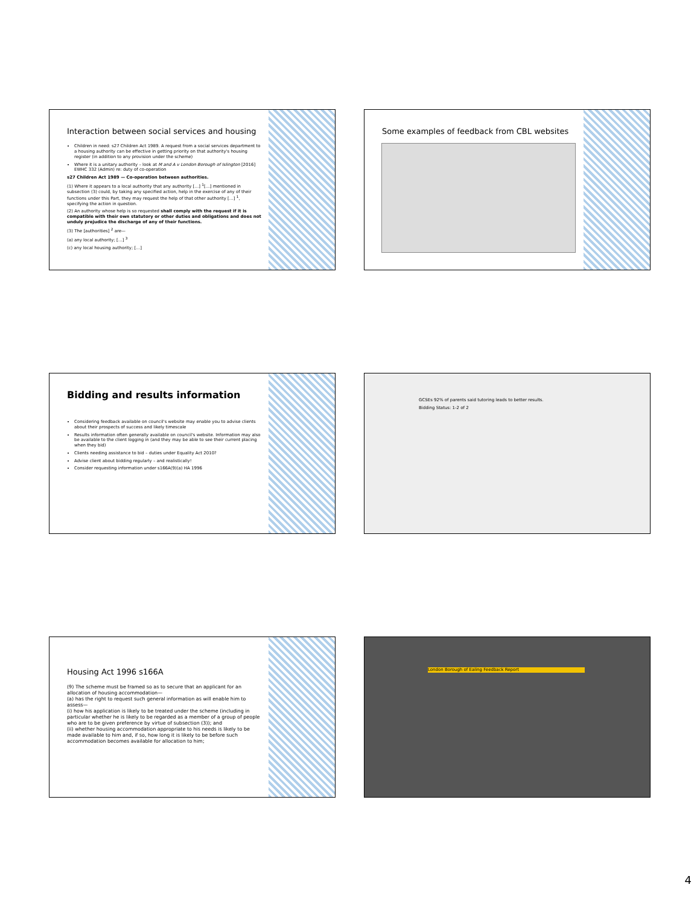Interaction between social services and housing
Children in need: s27 Children Act 1989. A request from a social services department to a housing authority can be effective in getting priority on that authority's housing register (in addition to any provision under the scheme)
Where it is a unitary authority – look at M and A v London Borough of Islington [2016] EWHC 332 (Admin) re: duty of co-operation
s27 Children Act 1989 — Co-operation between authorities.
(1) Where it appears to a local authority that any authority […] <sup>1</sup>[…] mentioned in subsection (3) could, by taking any specified action, help in the exercise of any of their functions under this Part, they may request the help of that other authority […] <sup>1</sup>, specifying the action in question.
(2) An authority whose help is so requested shall comply with the request if it is compatible with their own statutory or other duties and obligations and does not unduly prejudice the discharge of any of their functions.
(3) The [authorities] <sup>2</sup> are—
(a) any local authority; […] <sup>3</sup>
(c) any local housing authority; […]
Some examples of feedback from CBL websites
Bidding and results information
Considering feedback available on council's website may enable you to advise clients about their prospects of success and likely timescale
Results information often generally available on council's website. Information may also be available to the client logging in (and they may be able to see their current placing when they bid)
Clients needing assistance to bid – duties under Equality Act 2010?
Advise client about bidding regularly – and realistically!
Consider requesting information under s166A(9)(a) HA 1996
GCSEs 92% of parents said tutoring leads to better results.
Bidding Status: 1-2 of 2
Housing Act 1996 s166A
(9) The scheme must be framed so as to secure that an applicant for an allocation of housing accommodation—
(a) has the right to request such general information as will enable him to assess—
(i) how his application is likely to be treated under the scheme (including in particular whether he is likely to be regarded as a member of a group of people who are to be given preference by virtue of subsection (3)); and
(ii) whether housing accommodation appropriate to his needs is likely to be made available to him and, if so, how long it is likely to be before such accommodation becomes available for allocation to him;
London Borough of Ealing Feedback Report
4